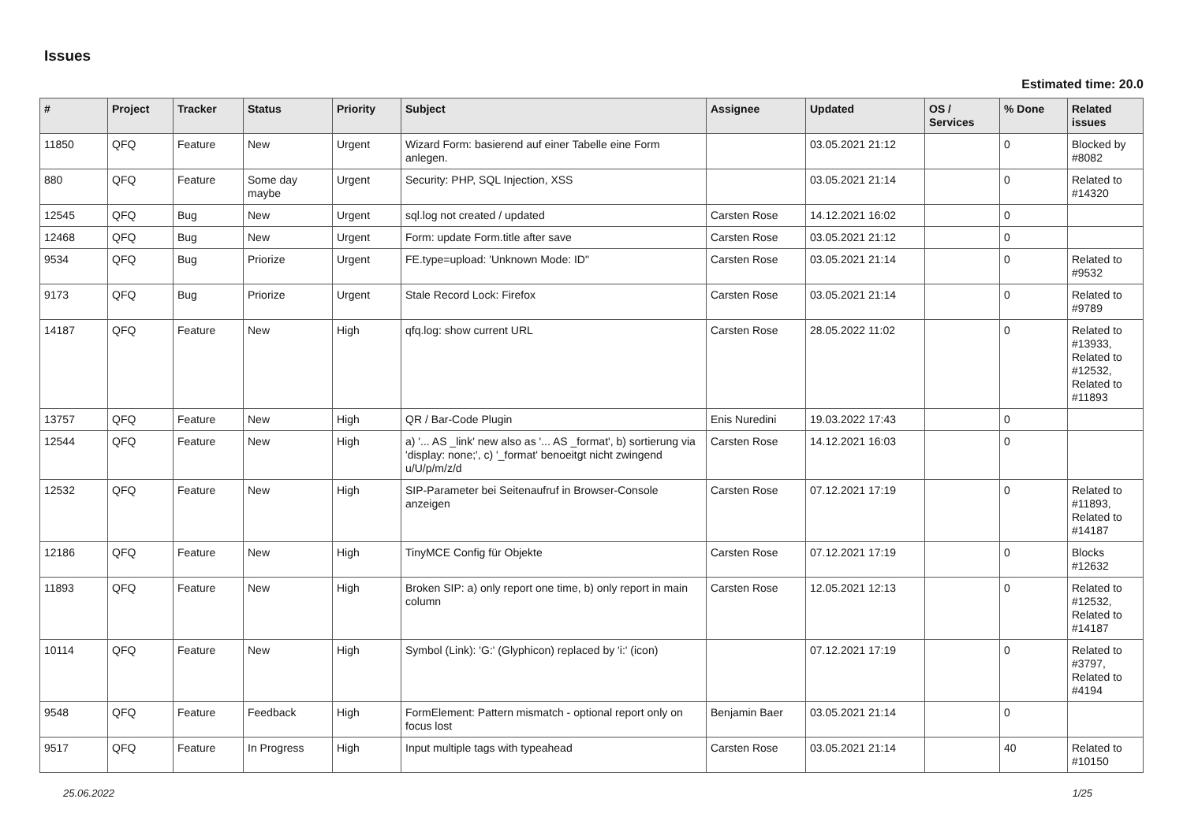Issues
Estimated time: 20.0
| # | Project | Tracker | Status | Priority | Subject | Assignee | Updated | OS / Services | % Done | Related issues |
| --- | --- | --- | --- | --- | --- | --- | --- | --- | --- | --- |
| 11850 | QFQ | Feature | New | Urgent | Wizard Form: basierend auf einer Tabelle eine Form anlegen. | | 03.05.2021 21:12 | | 0 | Blocked by #8082 |
| 880 | QFQ | Feature | Some day maybe | Urgent | Security: PHP, SQL Injection, XSS | | 03.05.2021 21:14 | | 0 | Related to #14320 |
| 12545 | QFQ | Bug | New | Urgent | sql.log not created / updated | Carsten Rose | 14.12.2021 16:02 | | 0 | |
| 12468 | QFQ | Bug | New | Urgent | Form: update Form.title after save | Carsten Rose | 03.05.2021 21:12 | | 0 | |
| 9534 | QFQ | Bug | Priorize | Urgent | FE.type=upload: 'Unknown Mode: ID" | Carsten Rose | 03.05.2021 21:14 | | 0 | Related to #9532 |
| 9173 | QFQ | Bug | Priorize | Urgent | Stale Record Lock: Firefox | Carsten Rose | 03.05.2021 21:14 | | 0 | Related to #9789 |
| 14187 | QFQ | Feature | New | High | qfq.log: show current URL | Carsten Rose | 28.05.2022 11:02 | | 0 | Related to #13933, Related to #12532, Related to #11893 |
| 13757 | QFQ | Feature | New | High | QR / Bar-Code Plugin | Enis Nuredini | 19.03.2022 17:43 | | 0 | |
| 12544 | QFQ | Feature | New | High | a) '... AS _link' new also as '... AS _format', b) sortierung via 'display: none;', c) '_format' benoeitgt nicht zwingend u/U/p/m/z/d | Carsten Rose | 14.12.2021 16:03 | | 0 | |
| 12532 | QFQ | Feature | New | High | SIP-Parameter bei Seitenaufruf in Browser-Console anzeigen | Carsten Rose | 07.12.2021 17:19 | | 0 | Related to #11893, Related to #14187 |
| 12186 | QFQ | Feature | New | High | TinyMCE Config für Objekte | Carsten Rose | 07.12.2021 17:19 | | 0 | Blocks #12632 |
| 11893 | QFQ | Feature | New | High | Broken SIP: a) only report one time, b) only report in main column | Carsten Rose | 12.05.2021 12:13 | | 0 | Related to #12532, Related to #14187 |
| 10114 | QFQ | Feature | New | High | Symbol (Link): 'G:' (Glyphicon) replaced by 'i:' (icon) | | 07.12.2021 17:19 | | 0 | Related to #3797, Related to #4194 |
| 9548 | QFQ | Feature | Feedback | High | FormElement: Pattern mismatch - optional report only on focus lost | Benjamin Baer | 03.05.2021 21:14 | | 0 | |
| 9517 | QFQ | Feature | In Progress | High | Input multiple tags with typeahead | Carsten Rose | 03.05.2021 21:14 | | 40 | Related to #10150 |
25.06.2022 1/25